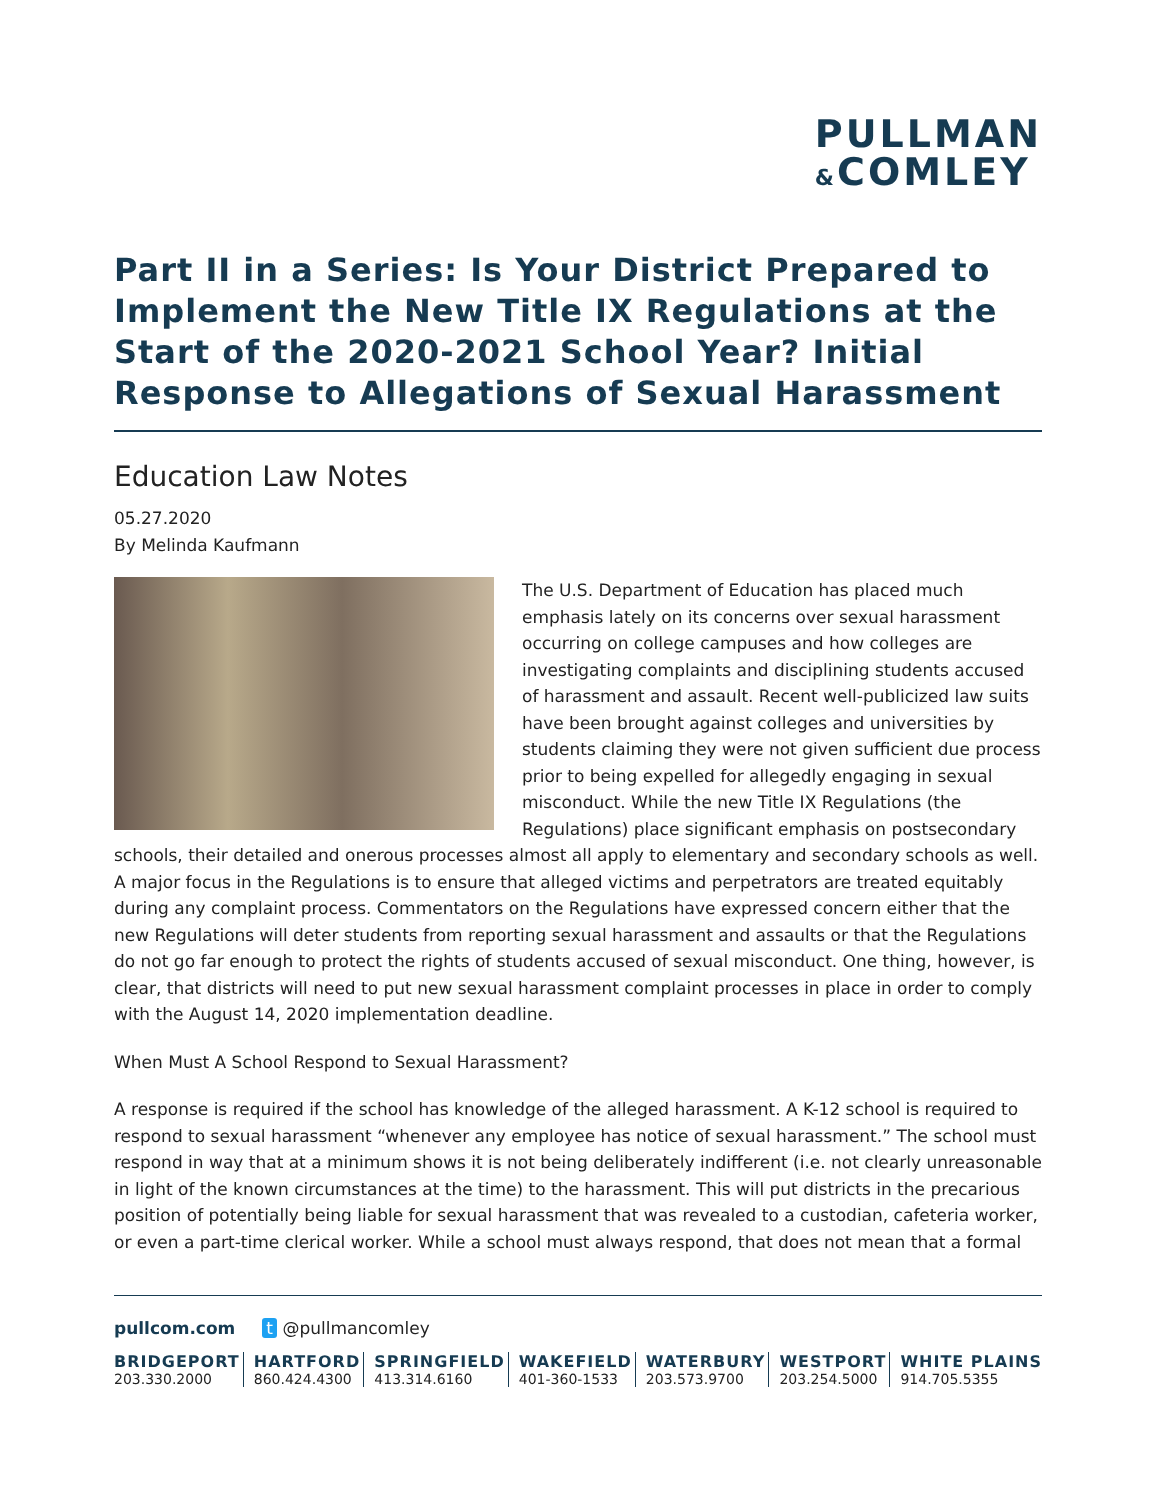PULLMAN
&COMLEY
Part II in a Series: Is Your District Prepared to Implement the New Title IX Regulations at the Start of the 2020-2021 School Year? Initial Response to Allegations of Sexual Harassment
Education Law Notes
05.27.2020
By Melinda Kaufmann
The U.S. Department of Education has placed much emphasis lately on its concerns over sexual harassment occurring on college campuses and how colleges are investigating complaints and disciplining students accused of harassment and assault. Recent well-publicized law suits have been brought against colleges and universities by students claiming they were not given sufficient due process prior to being expelled for allegedly engaging in sexual misconduct. While the new Title IX Regulations (the Regulations) place significant emphasis on postsecondary schools, their detailed and onerous processes almost all apply to elementary and secondary schools as well. A major focus in the Regulations is to ensure that alleged victims and perpetrators are treated equitably during any complaint process. Commentators on the Regulations have expressed concern either that the new Regulations will deter students from reporting sexual harassment and assaults or that the Regulations do not go far enough to protect the rights of students accused of sexual misconduct. One thing, however, is clear, that districts will need to put new sexual harassment complaint processes in place in order to comply with the August 14, 2020 implementation deadline.
When Must A School Respond to Sexual Harassment?
A response is required if the school has knowledge of the alleged harassment. A K-12 school is required to respond to sexual harassment “whenever any employee has notice of sexual harassment.” The school must respond in way that at a minimum shows it is not being deliberately indifferent (i.e. not clearly unreasonable in light of the known circumstances at the time) to the harassment. This will put districts in the precarious position of potentially being liable for sexual harassment that was revealed to a custodian, cafeteria worker, or even a part-time clerical worker. While a school must always respond, that does not mean that a formal
pullcom.com t @pullmancomley
BRIDGEPORT
203.330.2000
HARTFORD
860.424.4300
SPRINGFIELD
413.314.6160
WAKEFIELD
401-360-1533
WATERBURY
203.573.9700
WESTPORT
203.254.5000
WHITE PLAINS
914.705.5355